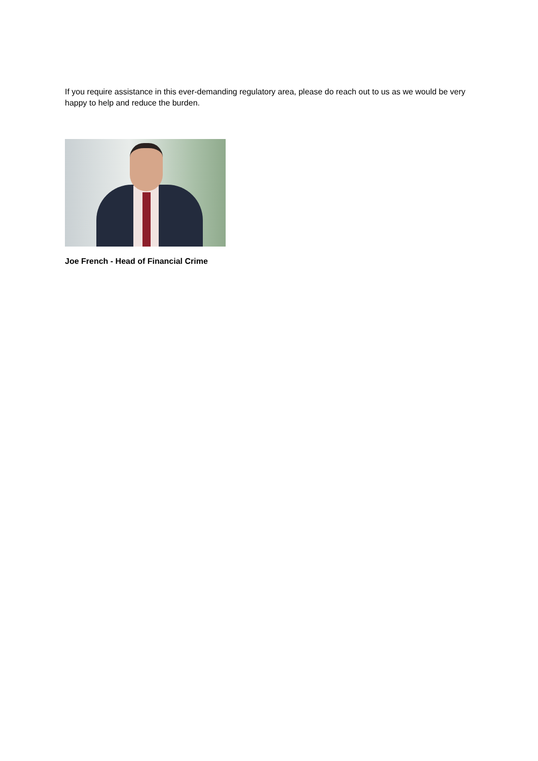If you require assistance in this ever-demanding regulatory area, please do reach out to us as we would be very happy to help and reduce the burden.
Joe French - Head of Financial Crime